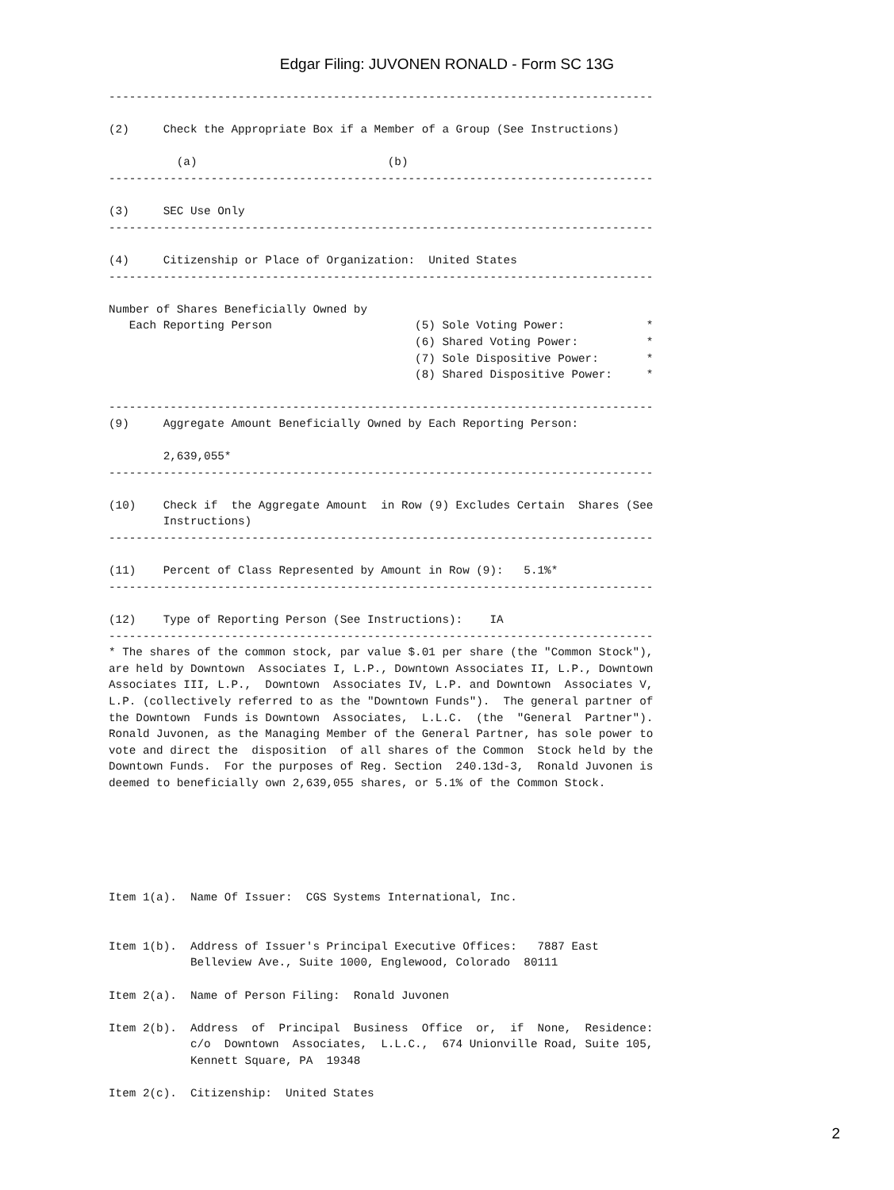Edgar Filing: JUVONEN RONALD - Form SC 13G
--------------------------------------------------------------------------------

(2)     Check the Appropriate Box if a Member of a Group (See Instructions)

          (a)                            (b)
--------------------------------------------------------------------------------

(3)     SEC Use Only
--------------------------------------------------------------------------------

(4)     Citizenship or Place of Organization:  United States
--------------------------------------------------------------------------------

Number of Shares Beneficially Owned by
   Each Reporting Person                     (5) Sole Voting Power:            *
                                             (6) Shared Voting Power:          *
                                             (7) Sole Dispositive Power:       *
                                             (8) Shared Dispositive Power:     *

--------------------------------------------------------------------------------
(9)     Aggregate Amount Beneficially Owned by Each Reporting Person:

        2,639,055*
--------------------------------------------------------------------------------

(10)    Check if  the Aggregate Amount  in Row (9) Excludes Certain  Shares (See
        Instructions)
--------------------------------------------------------------------------------

(11)    Percent of Class Represented by Amount in Row (9):   5.1%*
--------------------------------------------------------------------------------

(12)    Type of Reporting Person (See Instructions):    IA
--------------------------------------------------------------------------------
* The shares of the common stock, par value $.01 per share (the "Common Stock"),
are held by Downtown  Associates I, L.P., Downtown Associates II, L.P., Downtown
Associates III, L.P.,  Downtown  Associates IV, L.P. and Downtown  Associates V,
L.P. (collectively referred to as the "Downtown Funds").  The general partner of
the Downtown  Funds is Downtown  Associates,  L.L.C.  (the  "General  Partner").
Ronald Juvonen, as the Managing Member of the General Partner, has sole power to
vote and direct the  disposition  of all shares of the Common  Stock held by the
Downtown Funds.  For the purposes of Reg. Section  240.13d-3,  Ronald Juvonen is
deemed to beneficially own 2,639,055 shares, or 5.1% of the Common Stock.






Item 1(a).  Name Of Issuer:  CGS Systems International, Inc.


Item 1(b).  Address of Issuer's Principal Executive Offices:   7887 East
            Belleview Ave., Suite 1000, Englewood, Colorado  80111

Item 2(a).  Name of Person Filing:  Ronald Juvonen

Item 2(b).  Address  of  Principal  Business  Office  or,  if  None,  Residence:
            c/o  Downtown  Associates,  L.L.C.,  674 Unionville Road, Suite 105,
            Kennett Square, PA  19348

Item 2(c).  Citizenship:  United States
2